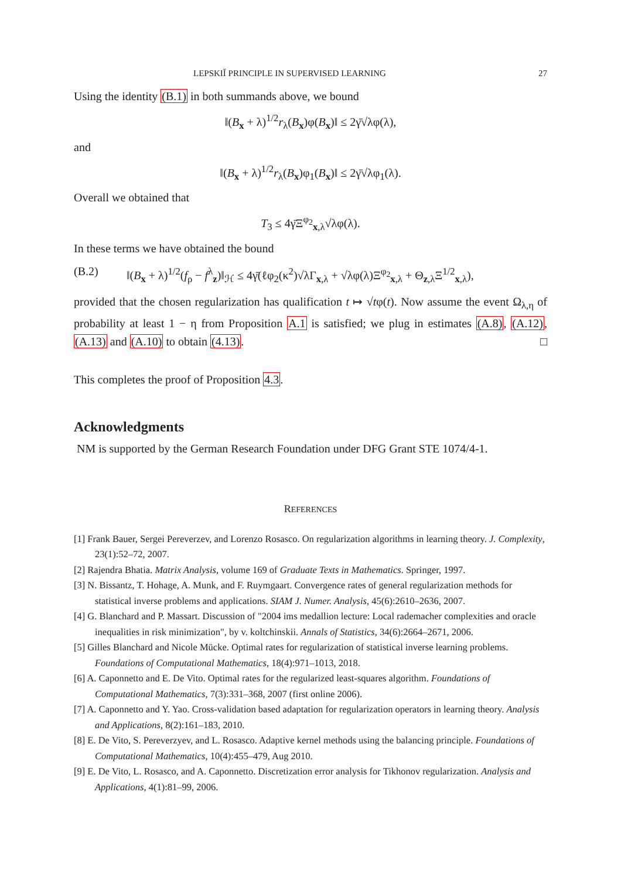LEPSKIĬ PRINCIPLE IN SUPERVISED LEARNING 27
Using the identity (B.1) in both summands above, we bound
‖(B<sub>x</sub> + λ)<sup>1/2</sup>r<sub>λ</sub>(B<sub>x</sub>)φ(B<sub>x</sub>)‖ ≤ 2γ̄√λφ(λ),
and
‖(B<sub>x</sub> + λ)<sup>1/2</sup>r<sub>λ</sub>(B<sub>x</sub>)φ<sub>1</sub>(B<sub>x</sub>)‖ ≤ 2γ̄√λφ<sub>1</sub>(λ).
Overall we obtained that
T<sub>3</sub> ≤ 4γ̄Ξ<sup>φ<sub>2</sub></sup><sub>x,λ</sub>√λφ(λ).
In these terms we have obtained the bound
(B.2) ‖(B<sub>x</sub> + λ)<sup>1/2</sup>(f<sub>ρ</sub> − f<sup>λ</sup><sub>z</sub>)‖<sub>ℋ</sub> ≤ 4γ̄(ℓφ<sub>2</sub>(κ<sup>2</sup>)√λΓ<sub>x,λ</sub> + √λφ(λ)Ξ<sup>φ<sub>2</sub></sup><sub>x,λ</sub> + Θ<sub>z,λ</sub>Ξ<sup>1/2</sup><sub>x,λ</sub>),
provided that the chosen regularization has qualification t ↦ √tφ(t). Now assume the event Ω<sub>λ,η</sub> of probability at least 1 − η from Proposition A.1 is satisfied; we plug in estimates (A.8), (A.12), (A.13) and (A.10) to obtain (4.13). □
This completes the proof of Proposition 4.3.
Acknowledgments
NM is supported by the German Research Foundation under DFG Grant STE 1074/4-1.
REFERENCES
[1] Frank Bauer, Sergei Pereverzev, and Lorenzo Rosasco. On regularization algorithms in learning theory. J. Complexity, 23(1):52–72, 2007.
[2] Rajendra Bhatia. Matrix Analysis, volume 169 of Graduate Texts in Mathematics. Springer, 1997.
[3] N. Bissantz, T. Hohage, A. Munk, and F. Ruymgaart. Convergence rates of general regularization methods for statistical inverse problems and applications. SIAM J. Numer. Analysis, 45(6):2610–2636, 2007.
[4] G. Blanchard and P. Massart. Discussion of "2004 ims medallion lecture: Local rademacher complexities and oracle inequalities in risk minimization", by v. koltchinskii. Annals of Statistics, 34(6):2664–2671, 2006.
[5] Gilles Blanchard and Nicole Mücke. Optimal rates for regularization of statistical inverse learning problems. Foundations of Computational Mathematics, 18(4):971–1013, 2018.
[6] A. Caponnetto and E. De Vito. Optimal rates for the regularized least-squares algorithm. Foundations of Computational Mathematics, 7(3):331–368, 2007 (first online 2006).
[7] A. Caponnetto and Y. Yao. Cross-validation based adaptation for regularization operators in learning theory. Analysis and Applications, 8(2):161–183, 2010.
[8] E. De Vito, S. Pereverzyev, and L. Rosasco. Adaptive kernel methods using the balancing principle. Foundations of Computational Mathematics, 10(4):455–479, Aug 2010.
[9] E. De Vito, L. Rosasco, and A. Caponnetto. Discretization error analysis for Tikhonov regularization. Analysis and Applications, 4(1):81–99, 2006.